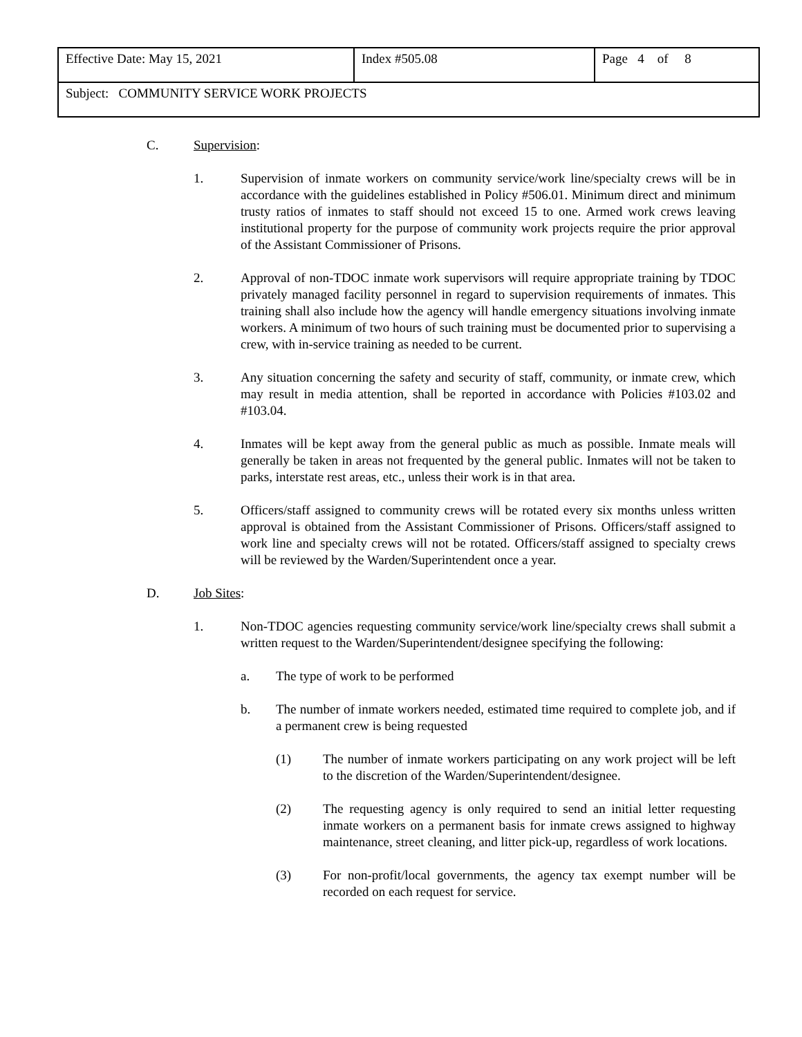| Effective Date: May 15, 2021 | Index #505.08 | Page 4 of 8 |
| Subject: COMMUNITY SERVICE WORK PROJECTS | | |
C. Supervision:
1. Supervision of inmate workers on community service/work line/specialty crews will be in accordance with the guidelines established in Policy #506.01. Minimum direct and minimum trusty ratios of inmates to staff should not exceed 15 to one. Armed work crews leaving institutional property for the purpose of community work projects require the prior approval of the Assistant Commissioner of Prisons.
2. Approval of non-TDOC inmate work supervisors will require appropriate training by TDOC privately managed facility personnel in regard to supervision requirements of inmates. This training shall also include how the agency will handle emergency situations involving inmate workers. A minimum of two hours of such training must be documented prior to supervising a crew, with in-service training as needed to be current.
3. Any situation concerning the safety and security of staff, community, or inmate crew, which may result in media attention, shall be reported in accordance with Policies #103.02 and #103.04.
4. Inmates will be kept away from the general public as much as possible. Inmate meals will generally be taken in areas not frequented by the general public. Inmates will not be taken to parks, interstate rest areas, etc., unless their work is in that area.
5. Officers/staff assigned to community crews will be rotated every six months unless written approval is obtained from the Assistant Commissioner of Prisons. Officers/staff assigned to work line and specialty crews will not be rotated. Officers/staff assigned to specialty crews will be reviewed by the Warden/Superintendent once a year.
D. Job Sites:
1. Non-TDOC agencies requesting community service/work line/specialty crews shall submit a written request to the Warden/Superintendent/designee specifying the following:
a. The type of work to be performed
b. The number of inmate workers needed, estimated time required to complete job, and if a permanent crew is being requested
(1) The number of inmate workers participating on any work project will be left to the discretion of the Warden/Superintendent/designee.
(2) The requesting agency is only required to send an initial letter requesting inmate workers on a permanent basis for inmate crews assigned to highway maintenance, street cleaning, and litter pick-up, regardless of work locations.
(3) For non-profit/local governments, the agency tax exempt number will be recorded on each request for service.